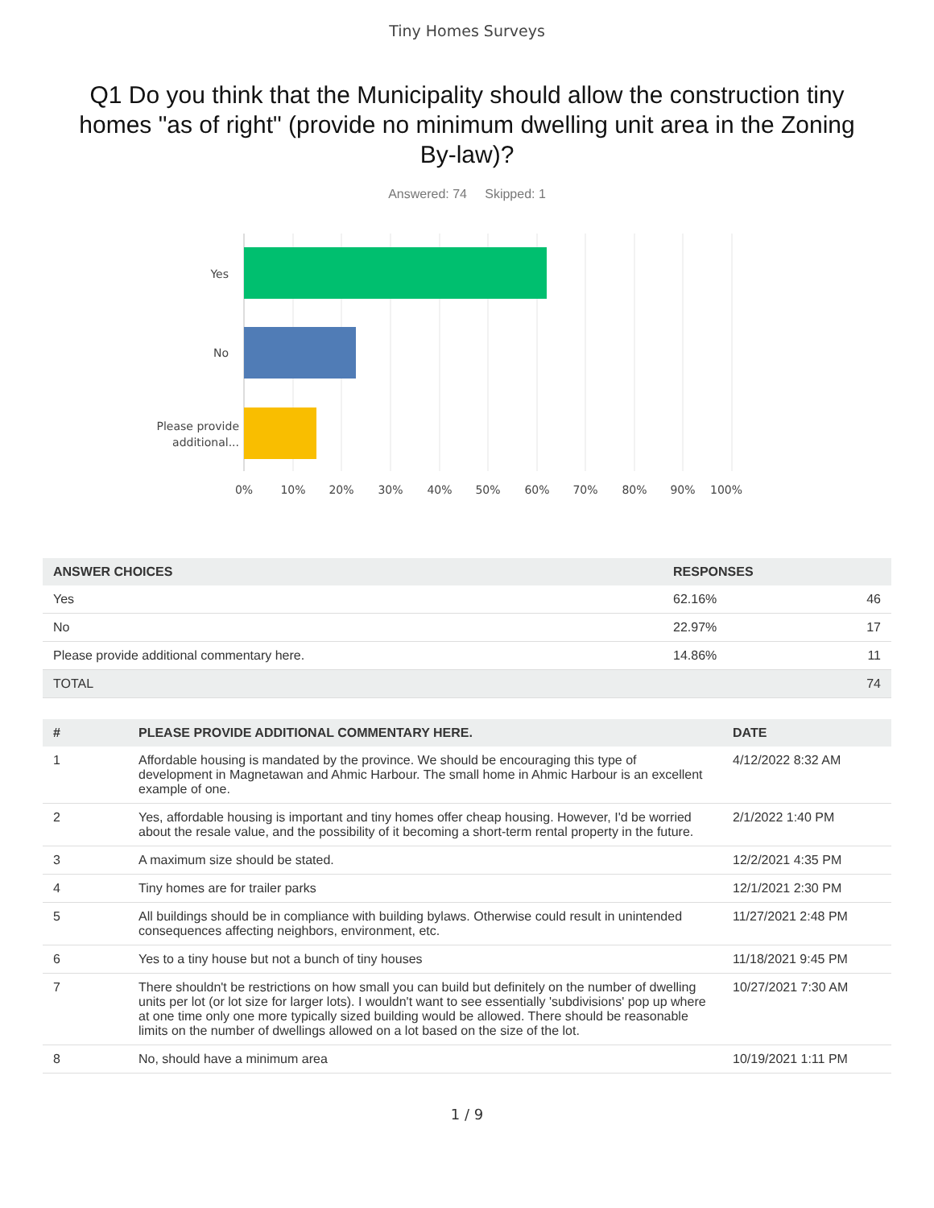Tiny Homes Surveys
Q1 Do you think that the Municipality should allow the construction tiny homes "as of right" (provide no minimum dwelling unit area in the Zoning By-law)?
Answered: 74 Skipped: 1
Yes
No
Please provide
additional...
0%
10%
20%
30%
40%
50%
60%
70%
80%
90%
100%
| ANSWER CHOICES | RESPONSES | |
| --- | --- | --- |
| Yes | 62.16% | 46 |
| No | 22.97% | 17 |
| Please provide additional commentary here. | 14.86% | 11 |
| TOTAL | | 74 |
| # | PLEASE PROVIDE ADDITIONAL COMMENTARY HERE. | DATE |
| --- | --- | --- |
| 1 | Affordable housing is mandated by the province. We should be encouraging this type of development in Magnetawan and Ahmic Harbour. The small home in Ahmic Harbour is an excellent example of one. | 4/12/2022 8:32 AM |
| 2 | Yes, affordable housing is important and tiny homes offer cheap housing. However, I'd be worried about the resale value, and the possibility of it becoming a short-term rental property in the future. | 2/1/2022 1:40 PM |
| 3 | A maximum size should be stated. | 12/2/2021 4:35 PM |
| 4 | Tiny homes are for trailer parks | 12/1/2021 2:30 PM |
| 5 | All buildings should be in compliance with building bylaws. Otherwise could result in unintended consequences affecting neighbors, environment, etc. | 11/27/2021 2:48 PM |
| 6 | Yes to a tiny house but not a bunch of tiny houses | 11/18/2021 9:45 PM |
| 7 | There shouldn't be restrictions on how small you can build but definitely on the number of dwelling units per lot (or lot size for larger lots). I wouldn't want to see essentially 'subdivisions' pop up where at one time only one more typically sized building would be allowed. There should be reasonable limits on the number of dwellings allowed on a lot based on the size of the lot. | 10/27/2021 7:30 AM |
| 8 | No, should have a minimum area | 10/19/2021 1:11 PM |
1 / 9